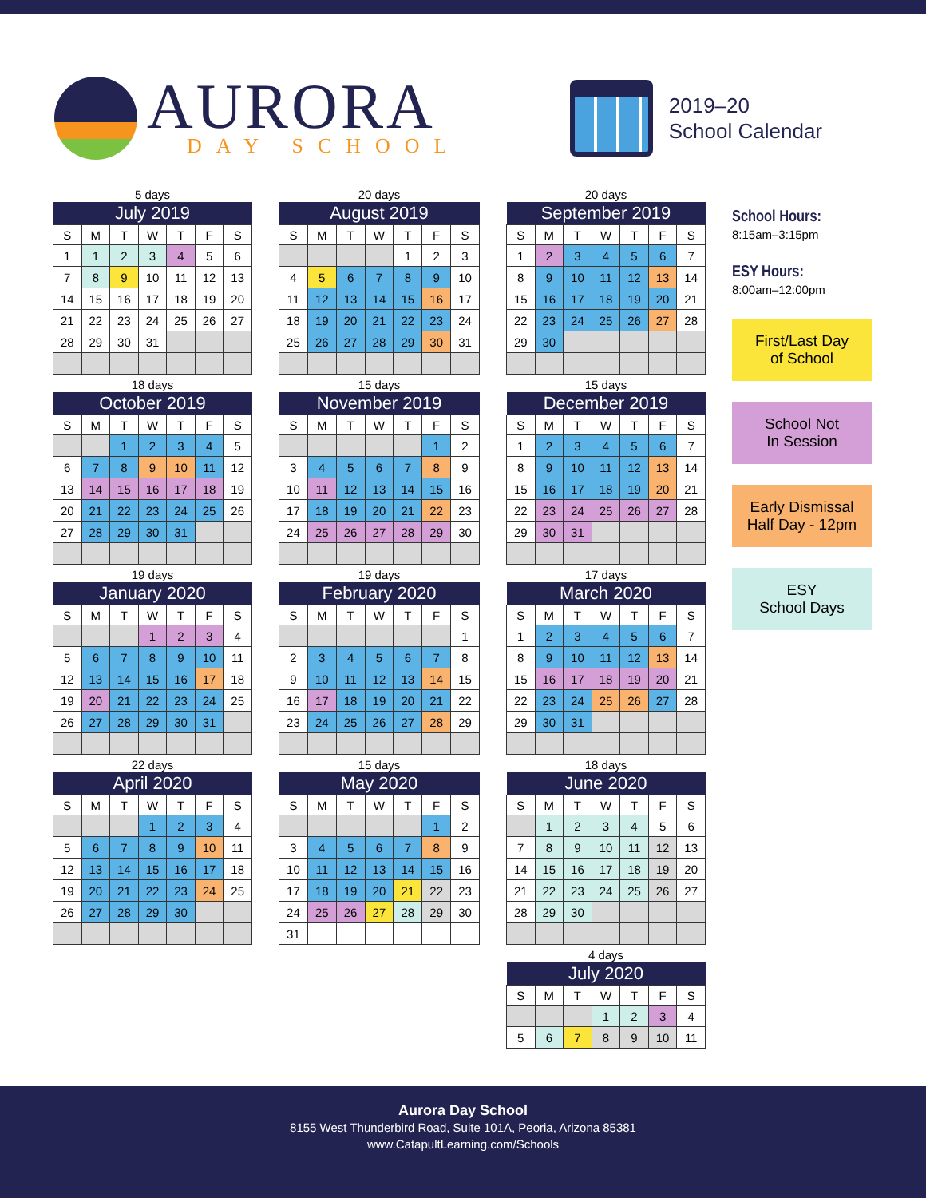AURORA
DAY SCHOOL
2019–20
School Calendar
5 days
| July 2019 | | | | | | |
| --- | --- | --- | --- | --- | --- | --- |
| S | M | T | W | T | F | S |
| 1 | 1 | 2 | 3 | 4 | 5 | 6 |
| 7 | 8 | 9 | 10 | 11 | 12 | 13 |
| 14 | 15 | 16 | 17 | 18 | 19 | 20 |
| 21 | 22 | 23 | 24 | 25 | 26 | 27 |
| 28 | 29 | 30 | 31 | | | |
18 days
| October 2019 | | | | | | |
| --- | --- | --- | --- | --- | --- | --- |
| S | M | T | W | T | F | S |
| | | 1 | 2 | 3 | 4 | 5 |
| 6 | 7 | 8 | 9 | 10 | 11 | 12 |
| 13 | 14 | 15 | 16 | 17 | 18 | 19 |
| 20 | 21 | 22 | 23 | 24 | 25 | 26 |
| 27 | 28 | 29 | 30 | 31 | | |
19 days
| January 2020 | | | | | | |
| --- | --- | --- | --- | --- | --- | --- |
| S | M | T | W | T | F | S |
| | | | 1 | 2 | 3 | 4 |
| 5 | 6 | 7 | 8 | 9 | 10 | 11 |
| 12 | 13 | 14 | 15 | 16 | 17 | 18 |
| 19 | 20 | 21 | 22 | 23 | 24 | 25 |
| 26 | 27 | 28 | 29 | 30 | 31 | |
22 days
| April 2020 | | | | | | |
| --- | --- | --- | --- | --- | --- | --- |
| S | M | T | W | T | F | S |
| | | | 1 | 2 | 3 | 4 |
| 5 | 6 | 7 | 8 | 9 | 10 | 11 |
| 12 | 13 | 14 | 15 | 16 | 17 | 18 |
| 19 | 20 | 21 | 22 | 23 | 24 | 25 |
| 26 | 27 | 28 | 29 | 30 | | |
20 days
| August 2019 | | | | | | |
| --- | --- | --- | --- | --- | --- | --- |
| S | M | T | W | T | F | S |
| | | | | 1 | 2 | 3 |
| 4 | 5 | 6 | 7 | 8 | 9 | 10 |
| 11 | 12 | 13 | 14 | 15 | 16 | 17 |
| 18 | 19 | 20 | 21 | 22 | 23 | 24 |
| 25 | 26 | 27 | 28 | 29 | 30 | 31 |
15 days
| November 2019 | | | | | | |
| --- | --- | --- | --- | --- | --- | --- |
| S | M | T | W | T | F | S |
| | | | | | 1 | 2 |
| 3 | 4 | 5 | 6 | 7 | 8 | 9 |
| 10 | 11 | 12 | 13 | 14 | 15 | 16 |
| 17 | 18 | 19 | 20 | 21 | 22 | 23 |
| 24 | 25 | 26 | 27 | 28 | 29 | 30 |
19 days
| February 2020 | | | | | | |
| --- | --- | --- | --- | --- | --- | --- |
| S | M | T | W | T | F | S |
| | | | | | | 1 |
| 2 | 3 | 4 | 5 | 6 | 7 | 8 |
| 9 | 10 | 11 | 12 | 13 | 14 | 15 |
| 16 | 17 | 18 | 19 | 20 | 21 | 22 |
| 23 | 24 | 25 | 26 | 27 | 28 | 29 |
15 days
| May 2020 | | | | | | |
| --- | --- | --- | --- | --- | --- | --- |
| S | M | T | W | T | F | S |
| | | | | | 1 | 2 |
| 3 | 4 | 5 | 6 | 7 | 8 | 9 |
| 10 | 11 | 12 | 13 | 14 | 15 | 16 |
| 17 | 18 | 19 | 20 | 21 | 22 | 23 |
| 24 | 25 | 26 | 27 | 28 | 29 | 30 |
| 31 | | | | | | |
20 days
| September 2019 | | | | | | |
| --- | --- | --- | --- | --- | --- | --- |
| S | M | T | W | T | F | S |
| 1 | 2 | 3 | 4 | 5 | 6 | 7 |
| 8 | 9 | 10 | 11 | 12 | 13 | 14 |
| 15 | 16 | 17 | 18 | 19 | 20 | 21 |
| 22 | 23 | 24 | 25 | 26 | 27 | 28 |
| 29 | 30 | | | | | |
15 days
| December 2019 | | | | | | |
| --- | --- | --- | --- | --- | --- | --- |
| S | M | T | W | T | F | S |
| 1 | 2 | 3 | 4 | 5 | 6 | 7 |
| 8 | 9 | 10 | 11 | 12 | 13 | 14 |
| 15 | 16 | 17 | 18 | 19 | 20 | 21 |
| 22 | 23 | 24 | 25 | 26 | 27 | 28 |
| 29 | 30 | 31 | | | | |
17 days
| March 2020 | | | | | | |
| --- | --- | --- | --- | --- | --- | --- |
| S | M | T | W | T | F | S |
| 1 | 2 | 3 | 4 | 5 | 6 | 7 |
| 8 | 9 | 10 | 11 | 12 | 13 | 14 |
| 15 | 16 | 17 | 18 | 19 | 20 | 21 |
| 22 | 23 | 24 | 25 | 26 | 27 | 28 |
| 29 | 30 | 31 | | | | |
18 days
| June 2020 | | | | | | |
| --- | --- | --- | --- | --- | --- | --- |
| S | M | T | W | T | F | S |
| | 1 | 2 | 3 | 4 | 5 | 6 |
| 7 | 8 | 9 | 10 | 11 | 12 | 13 |
| 14 | 15 | 16 | 17 | 18 | 19 | 20 |
| 21 | 22 | 23 | 24 | 25 | 26 | 27 |
| 28 | 29 | 30 | | | | |
4 days
| July 2020 | | | | | | |
| --- | --- | --- | --- | --- | --- | --- |
| S | M | T | W | T | F | S |
| | | | 1 | 2 | 3 | 4 |
| 5 | 6 | 7 | 8 | 9 | 10 | 11 |
School Hours:
8:15am–3:15pm
ESY Hours:
8:00am–12:00pm
First/Last Day
of School
School Not
In Session
Early Dismissal
Half Day - 12pm
ESY
School Days
Aurora Day School
8155 West Thunderbird Road, Suite 101A, Peoria, Arizona 85381
www.CatapultLearning.com/Schools